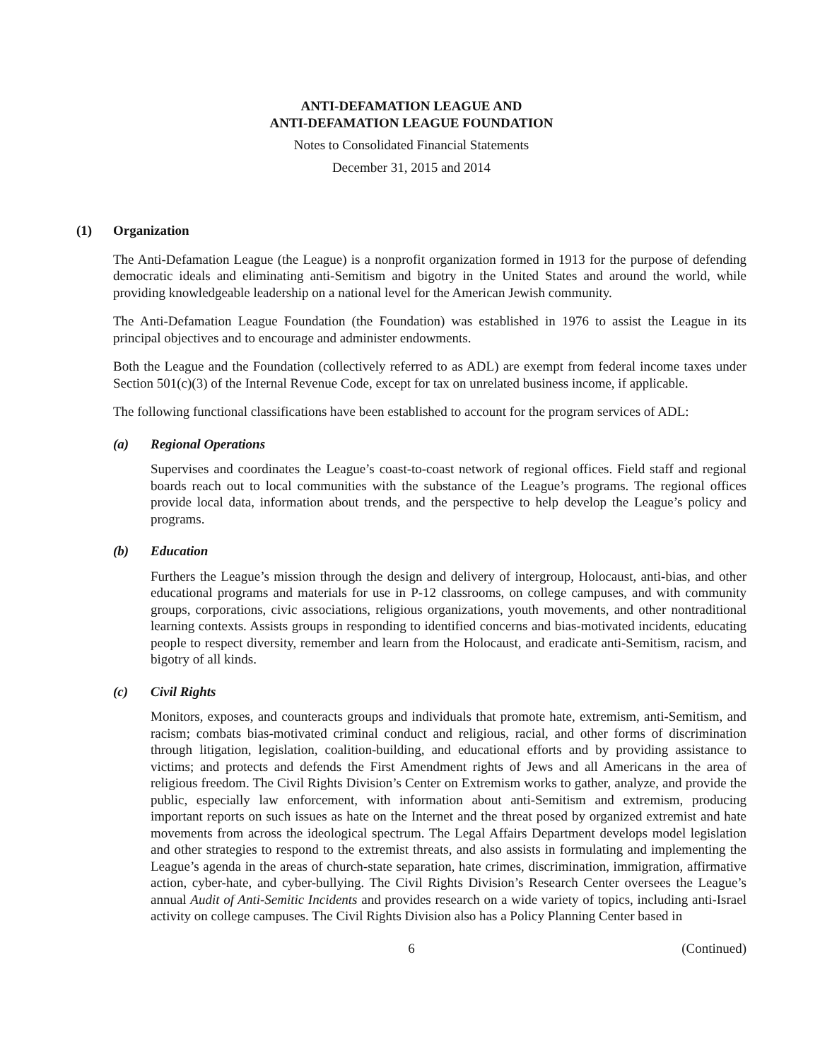ANTI-DEFAMATION LEAGUE AND
ANTI-DEFAMATION LEAGUE FOUNDATION
Notes to Consolidated Financial Statements
December 31, 2015 and 2014
(1) Organization
The Anti-Defamation League (the League) is a nonprofit organization formed in 1913 for the purpose of defending democratic ideals and eliminating anti-Semitism and bigotry in the United States and around the world, while providing knowledgeable leadership on a national level for the American Jewish community.
The Anti-Defamation League Foundation (the Foundation) was established in 1976 to assist the League in its principal objectives and to encourage and administer endowments.
Both the League and the Foundation (collectively referred to as ADL) are exempt from federal income taxes under Section 501(c)(3) of the Internal Revenue Code, except for tax on unrelated business income, if applicable.
The following functional classifications have been established to account for the program services of ADL:
(a) Regional Operations
Supervises and coordinates the League’s coast-to-coast network of regional offices. Field staff and regional boards reach out to local communities with the substance of the League’s programs. The regional offices provide local data, information about trends, and the perspective to help develop the League’s policy and programs.
(b) Education
Furthers the League’s mission through the design and delivery of intergroup, Holocaust, anti-bias, and other educational programs and materials for use in P-12 classrooms, on college campuses, and with community groups, corporations, civic associations, religious organizations, youth movements, and other nontraditional learning contexts. Assists groups in responding to identified concerns and bias-motivated incidents, educating people to respect diversity, remember and learn from the Holocaust, and eradicate anti-Semitism, racism, and bigotry of all kinds.
(c) Civil Rights
Monitors, exposes, and counteracts groups and individuals that promote hate, extremism, anti-Semitism, and racism; combats bias-motivated criminal conduct and religious, racial, and other forms of discrimination through litigation, legislation, coalition-building, and educational efforts and by providing assistance to victims; and protects and defends the First Amendment rights of Jews and all Americans in the area of religious freedom. The Civil Rights Division’s Center on Extremism works to gather, analyze, and provide the public, especially law enforcement, with information about anti-Semitism and extremism, producing important reports on such issues as hate on the Internet and the threat posed by organized extremist and hate movements from across the ideological spectrum. The Legal Affairs Department develops model legislation and other strategies to respond to the extremist threats, and also assists in formulating and implementing the League’s agenda in the areas of church-state separation, hate crimes, discrimination, immigration, affirmative action, cyber-hate, and cyber-bullying. The Civil Rights Division’s Research Center oversees the League’s annual Audit of Anti-Semitic Incidents and provides research on a wide variety of topics, including anti-Israel activity on college campuses. The Civil Rights Division also has a Policy Planning Center based in
6 (Continued)